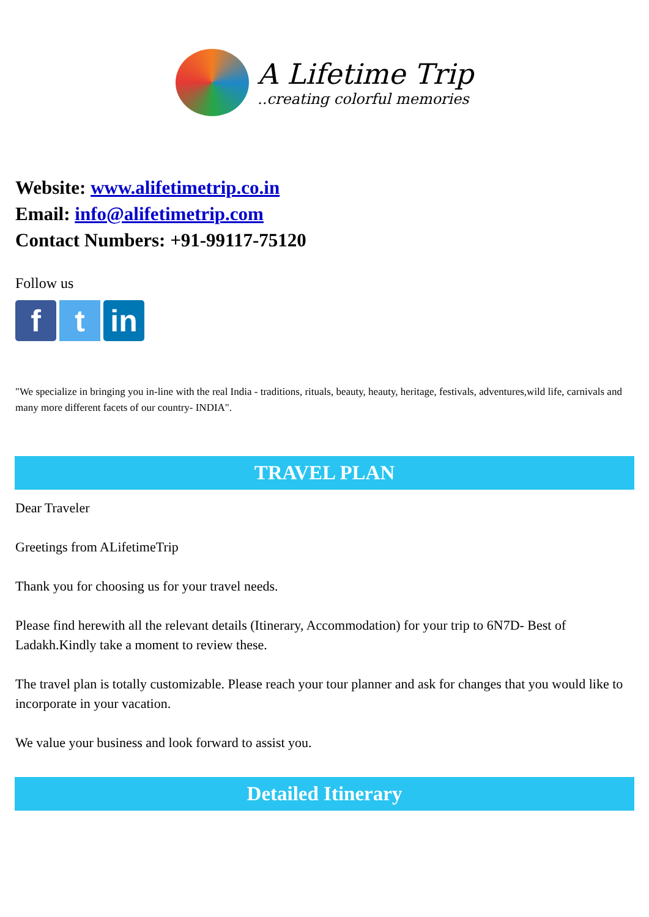A Lifetime Trip
..creating colorful memories
Website: www.alifetimetrip.co.in
Email: info@alifetimetrip.com
Contact Numbers: +91-99117-75120
Follow us
f t in
"We specialize in bringing you in-line with the real India - traditions, rituals, beauty, heauty, heritage, festivals, adventures,wild life, carnivals and many more different facets of our country- INDIA".
TRAVEL PLAN
Dear Traveler
Greetings from ALifetimeTrip
Thank you for choosing us for your travel needs.
Please find herewith all the relevant details (Itinerary, Accommodation) for your trip to 6N7D- Best of Ladakh.Kindly take a moment to review these.
The travel plan is totally customizable. Please reach your tour planner and ask for changes that you would like to incorporate in your vacation.
We value your business and look forward to assist you.
Detailed Itinerary